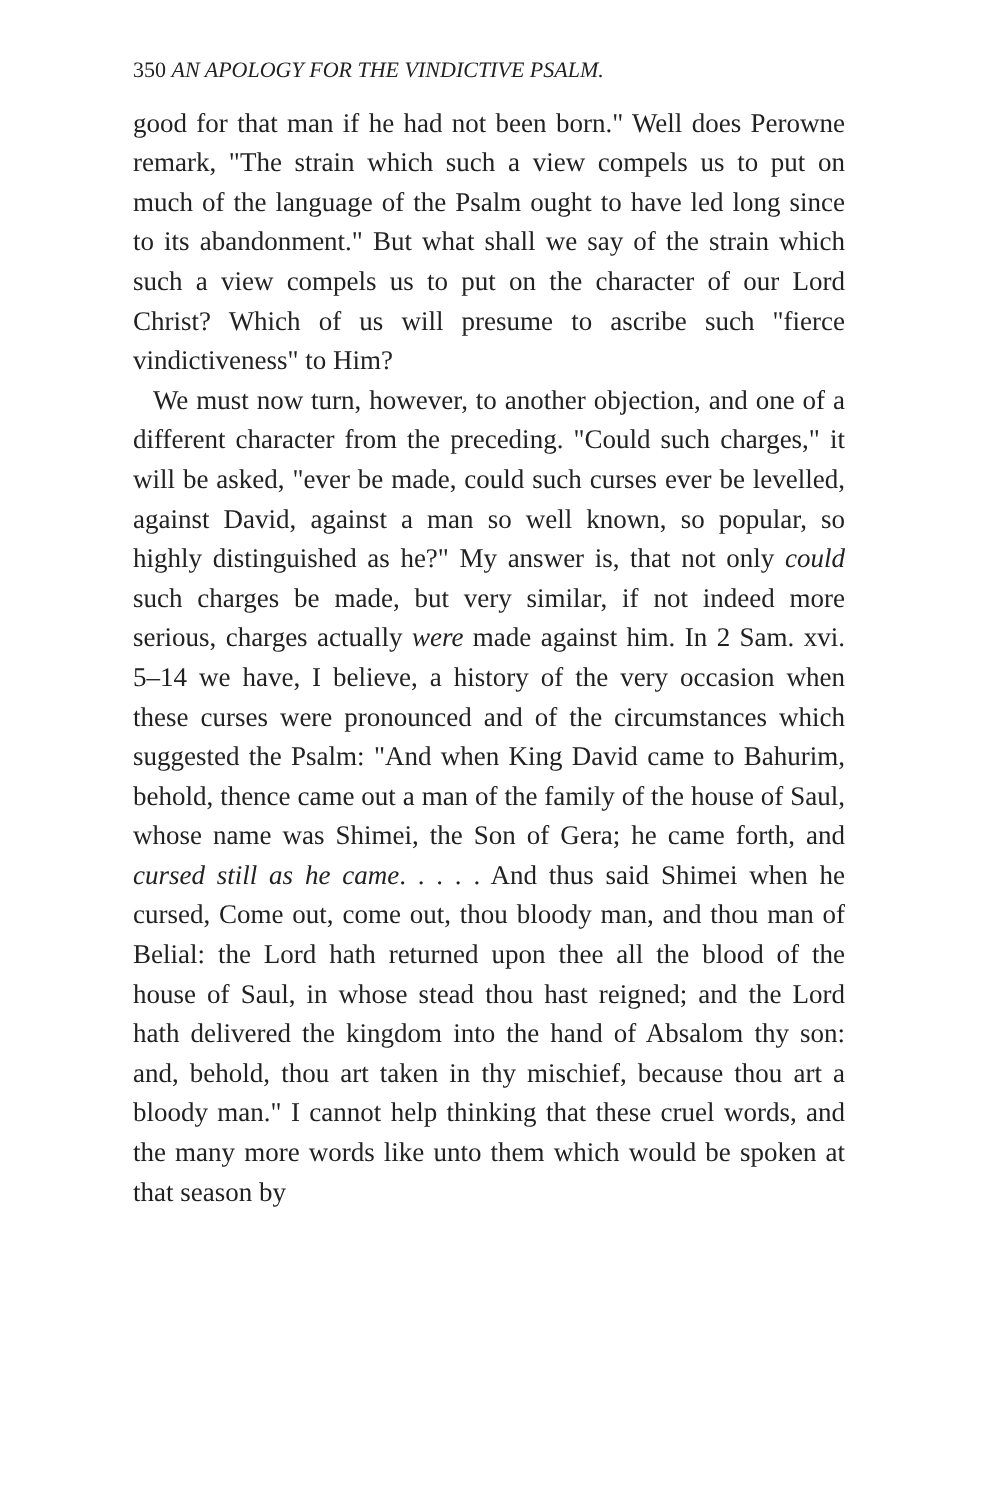350 AN APOLOGY FOR THE VINDICTIVE PSALM.
good for that man if he had not been born." Well does Perowne remark, "The strain which such a view compels us to put on much of the language of the Psalm ought to have led long since to its abandonment." But what shall we say of the strain which such a view compels us to put on the character of our Lord Christ? Which of us will presume to ascribe such "fierce vindictiveness" to Him?
We must now turn, however, to another objection, and one of a different character from the preceding. "Could such charges," it will be asked, "ever be made, could such curses ever be levelled, against David, against a man so well known, so popular, so highly distinguished as he?" My answer is, that not only could such charges be made, but very similar, if not indeed more serious, charges actually were made against him. In 2 Sam. xvi. 5–14 we have, I believe, a history of the very occasion when these curses were pronounced and of the circumstances which suggested the Psalm: "And when King David came to Bahurim, behold, thence came out a man of the family of the house of Saul, whose name was Shimei, the Son of Gera; he came forth, and cursed still as he came. . . . . And thus said Shimei when he cursed, Come out, come out, thou bloody man, and thou man of Belial: the Lord hath returned upon thee all the blood of the house of Saul, in whose stead thou hast reigned; and the Lord hath delivered the kingdom into the hand of Absalom thy son: and, behold, thou art taken in thy mischief, because thou art a bloody man." I cannot help thinking that these cruel words, and the many more words like unto them which would be spoken at that season by